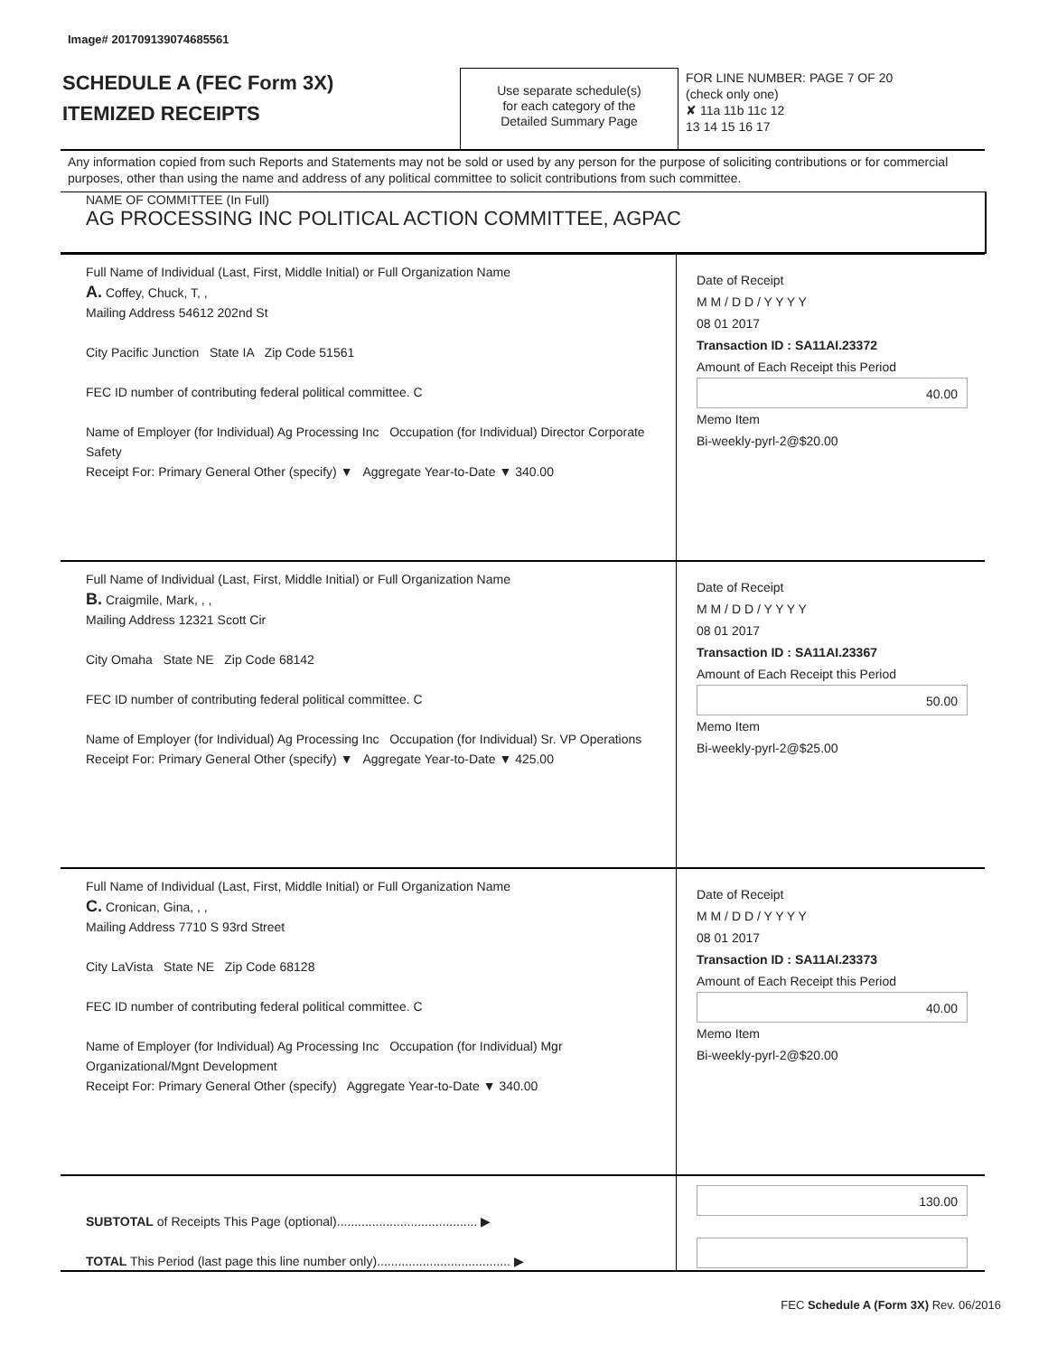Image# 201709139074685561
SCHEDULE A (FEC Form 3X)
ITEMIZED RECEIPTS
Use separate schedule(s)
for each category of the
Detailed Summary Page
FOR LINE NUMBER: PAGE 7 OF 20
(check only one)
✘ 11a 11b 11c 12
13 14 15 16 17
Any information copied from such Reports and Statements may not be sold or used by any person for the purpose of soliciting contributions or for commercial purposes, other than using the name and address of any political committee to solicit contributions from such committee.
NAME OF COMMITTEE (In Full)
AG PROCESSING INC POLITICAL ACTION COMMITTEE, AGPAC
Full Name of Individual (Last, First, Middle Initial) or Full Organization Name
A. Coffey, Chuck, T, ,
Mailing Address 54612 202nd St
City Pacific Junction State IA Zip Code 51561
FEC ID number of contributing federal political committee. C
Name of Employer (for Individual) Ag Processing Inc Occupation (for Individual) Director Corporate Safety
Receipt For: Primary General Other (specify) ▼ Aggregate Year-to-Date ▼ 340.00
Date of Receipt
M M / D D / Y Y Y Y
08 01 2017
Transaction ID : SA11AI.23372
Amount of Each Receipt this Period
40.00
Memo Item
Bi-weekly-pyrl-2@$20.00
Full Name of Individual (Last, First, Middle Initial) or Full Organization Name
B. Craigmile, Mark, , ,
Mailing Address 12321 Scott Cir
City Omaha State NE Zip Code 68142
FEC ID number of contributing federal political committee. C
Name of Employer (for Individual) Ag Processing Inc Occupation (for Individual) Sr. VP Operations
Receipt For: Primary General Other (specify) ▼ Aggregate Year-to-Date ▼ 425.00
Date of Receipt
M M / D D / Y Y Y Y
08 01 2017
Transaction ID : SA11AI.23367
Amount of Each Receipt this Period
50.00
Memo Item
Bi-weekly-pyrl-2@$25.00
Full Name of Individual (Last, First, Middle Initial) or Full Organization Name
C. Cronican, Gina, , ,
Mailing Address 7710 S 93rd Street
City LaVista State NE Zip Code 68128
FEC ID number of contributing federal political committee. C
Name of Employer (for Individual) Ag Processing Inc Occupation (for Individual) Mgr Organizational/Mgnt Development
Receipt For: Primary General Other (specify) Aggregate Year-to-Date ▼ 340.00
Date of Receipt
M M / D D / Y Y Y Y
08 01 2017
Transaction ID : SA11AI.23373
Amount of Each Receipt this Period
40.00
Memo Item
Bi-weekly-pyrl-2@$20.00
SUBTOTAL of Receipts This Page (optional)........................................ ▶
TOTAL This Period (last page this line number only)...................................... ▶
130.00
FEC Schedule A (Form 3X) Rev. 06/2016